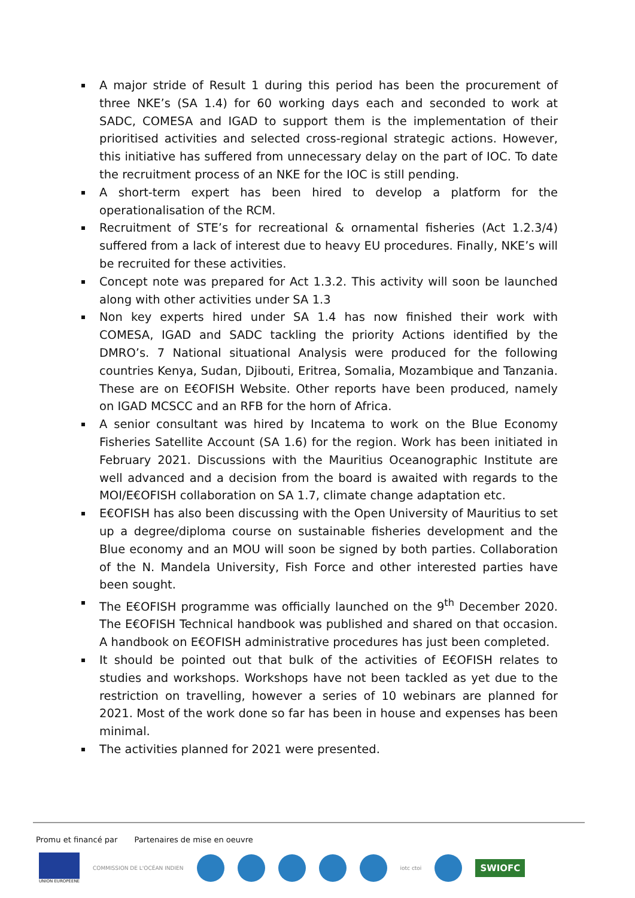A major stride of Result 1 during this period has been the procurement of three NKE’s (SA 1.4) for 60 working days each and seconded to work at SADC, COMESA and IGAD to support them is the implementation of their prioritised activities and selected cross-regional strategic actions. However, this initiative has suffered from unnecessary delay on the part of IOC. To date the recruitment process of an NKE for the IOC is still pending.
A short-term expert has been hired to develop a platform for the operationalisation of the RCM.
Recruitment of STE’s for recreational & ornamental fisheries (Act 1.2.3/4) suffered from a lack of interest due to heavy EU procedures. Finally, NKE’s will be recruited for these activities.
Concept note was prepared for Act 1.3.2. This activity will soon be launched along with other activities under SA 1.3
Non key experts hired under SA 1.4 has now finished their work with COMESA, IGAD and SADC tackling the priority Actions identified by the DMRO’s. 7 National situational Analysis were produced for the following countries Kenya, Sudan, Djibouti, Eritrea, Somalia, Mozambique and Tanzania. These are on E€OFISH Website. Other reports have been produced, namely on IGAD MCSCC and an RFB for the horn of Africa.
A senior consultant was hired by Incatema to work on the Blue Economy Fisheries Satellite Account (SA 1.6) for the region. Work has been initiated in February 2021. Discussions with the Mauritius Oceanographic Institute are well advanced and a decision from the board is awaited with regards to the MOI/E€OFISH collaboration on SA 1.7, climate change adaptation etc.
E€OFISH has also been discussing with the Open University of Mauritius to set up a degree/diploma course on sustainable fisheries development and the Blue economy and an MOU will soon be signed by both parties. Collaboration of the N. Mandela University, Fish Force and other interested parties have been sought.
The E€OFISH programme was officially launched on the 9<sup>th</sup> December 2020. The E€OFISH Technical handbook was published and shared on that occasion. A handbook on E€OFISH administrative procedures has just been completed.
It should be pointed out that bulk of the activities of E€OFISH relates to studies and workshops. Workshops have not been tackled as yet due to the restriction on travelling, however a series of 10 webinars are planned for 2021. Most of the work done so far has been in house and expenses has been minimal.
The activities planned for 2021 were presented.
Promu et financé par Partenaires de mise en oeuvre
UNION EUROPÉENE
COMMISSION DE L'OCÉAN INDIEN iotc ctoi
SWIOFC